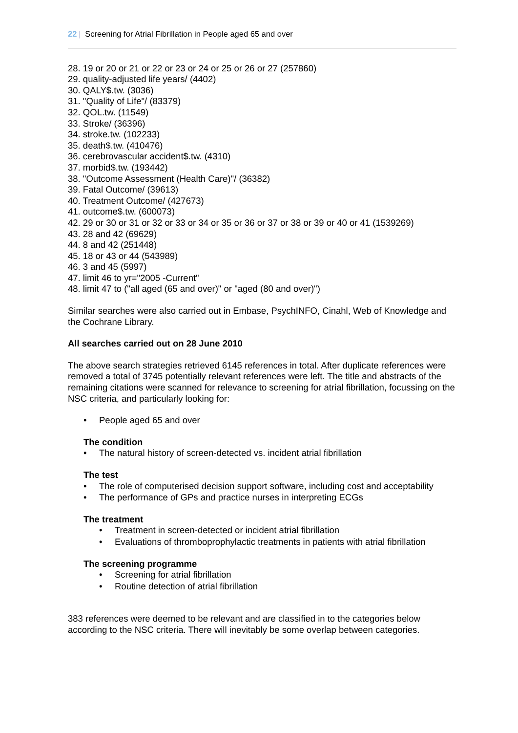22 | Screening for Atrial Fibrillation in People aged 65 and over
28. 19 or 20 or 21 or 22 or 23 or 24 or 25 or 26 or 27 (257860)
29. quality-adjusted life years/ (4402)
30. QALY$.tw. (3036)
31. "Quality of Life"/ (83379)
32. QOL.tw. (11549)
33. Stroke/ (36396)
34. stroke.tw. (102233)
35. death$.tw. (410476)
36. cerebrovascular accident$.tw. (4310)
37. morbid$.tw. (193442)
38. "Outcome Assessment (Health Care)"/ (36382)
39. Fatal Outcome/ (39613)
40. Treatment Outcome/ (427673)
41. outcome$.tw. (600073)
42. 29 or 30 or 31 or 32 or 33 or 34 or 35 or 36 or 37 or 38 or 39 or 40 or 41 (1539269)
43. 28 and 42 (69629)
44. 8 and 42 (251448)
45. 18 or 43 or 44 (543989)
46. 3 and 45 (5997)
47. limit 46 to yr="2005 -Current"
48. limit 47 to ("all aged (65 and over)" or "aged (80 and over)")
Similar searches were also carried out in Embase, PsychINFO, Cinahl, Web of Knowledge and the Cochrane Library.
All searches carried out on 28 June 2010
The above search strategies retrieved 6145 references in total. After duplicate references were removed a total of 3745 potentially relevant references were left. The title and abstracts of the remaining citations were scanned for relevance to screening for atrial fibrillation, focussing on the NSC criteria, and particularly looking for:
• People aged 65 and over
The condition
• The natural history of screen-detected vs. incident atrial fibrillation
The test
• The role of computerised decision support software, including cost and acceptability
• The performance of GPs and practice nurses in interpreting ECGs
The treatment
• Treatment in screen-detected or incident atrial fibrillation
• Evaluations of thromboprophylactic treatments in patients with atrial fibrillation
The screening programme
• Screening for atrial fibrillation
• Routine detection of atrial fibrillation
383 references were deemed to be relevant and are classified in to the categories below according to the NSC criteria. There will inevitably be some overlap between categories.